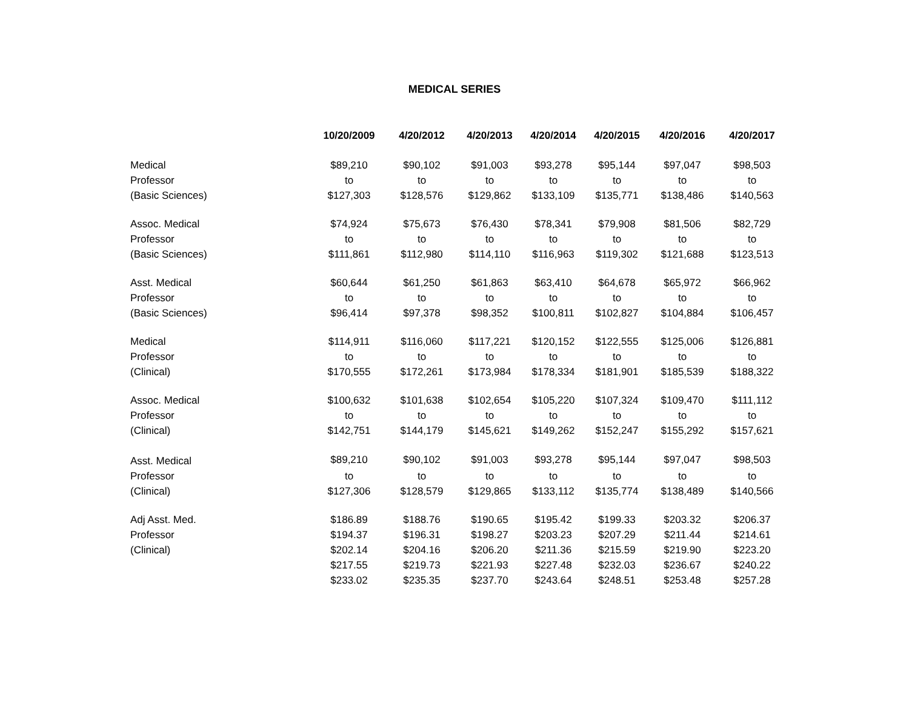MEDICAL SERIES
| | 10/20/2009 | 4/20/2012 | 4/20/2013 | 4/20/2014 | 4/20/2015 | 4/20/2016 | 4/20/2017 |
| --- | --- | --- | --- | --- | --- | --- | --- |
| Medical | $89,210 | $90,102 | $91,003 | $93,278 | $95,144 | $97,047 | $98,503 |
| Professor | to | to | to | to | to | to | to |
| (Basic Sciences) | $127,303 | $128,576 | $129,862 | $133,109 | $135,771 | $138,486 | $140,563 |
| Assoc. Medical | $74,924 | $75,673 | $76,430 | $78,341 | $79,908 | $81,506 | $82,729 |
| Professor | to | to | to | to | to | to | to |
| (Basic Sciences) | $111,861 | $112,980 | $114,110 | $116,963 | $119,302 | $121,688 | $123,513 |
| Asst. Medical | $60,644 | $61,250 | $61,863 | $63,410 | $64,678 | $65,972 | $66,962 |
| Professor | to | to | to | to | to | to | to |
| (Basic Sciences) | $96,414 | $97,378 | $98,352 | $100,811 | $102,827 | $104,884 | $106,457 |
| Medical | $114,911 | $116,060 | $117,221 | $120,152 | $122,555 | $125,006 | $126,881 |
| Professor | to | to | to | to | to | to | to |
| (Clinical) | $170,555 | $172,261 | $173,984 | $178,334 | $181,901 | $185,539 | $188,322 |
| Assoc. Medical | $100,632 | $101,638 | $102,654 | $105,220 | $107,324 | $109,470 | $111,112 |
| Professor | to | to | to | to | to | to | to |
| (Clinical) | $142,751 | $144,179 | $145,621 | $149,262 | $152,247 | $155,292 | $157,621 |
| Asst. Medical | $89,210 | $90,102 | $91,003 | $93,278 | $95,144 | $97,047 | $98,503 |
| Professor | to | to | to | to | to | to | to |
| (Clinical) | $127,306 | $128,579 | $129,865 | $133,112 | $135,774 | $138,489 | $140,566 |
| Adj Asst. Med. | $186.89 | $188.76 | $190.65 | $195.42 | $199.33 | $203.32 | $206.37 |
| Professor | $194.37 | $196.31 | $198.27 | $203.23 | $207.29 | $211.44 | $214.61 |
| (Clinical) | $202.14 | $204.16 | $206.20 | $211.36 | $215.59 | $219.90 | $223.20 |
| | $217.55 | $219.73 | $221.93 | $227.48 | $232.03 | $236.67 | $240.22 |
| | $233.02 | $235.35 | $237.70 | $243.64 | $248.51 | $253.48 | $257.28 |